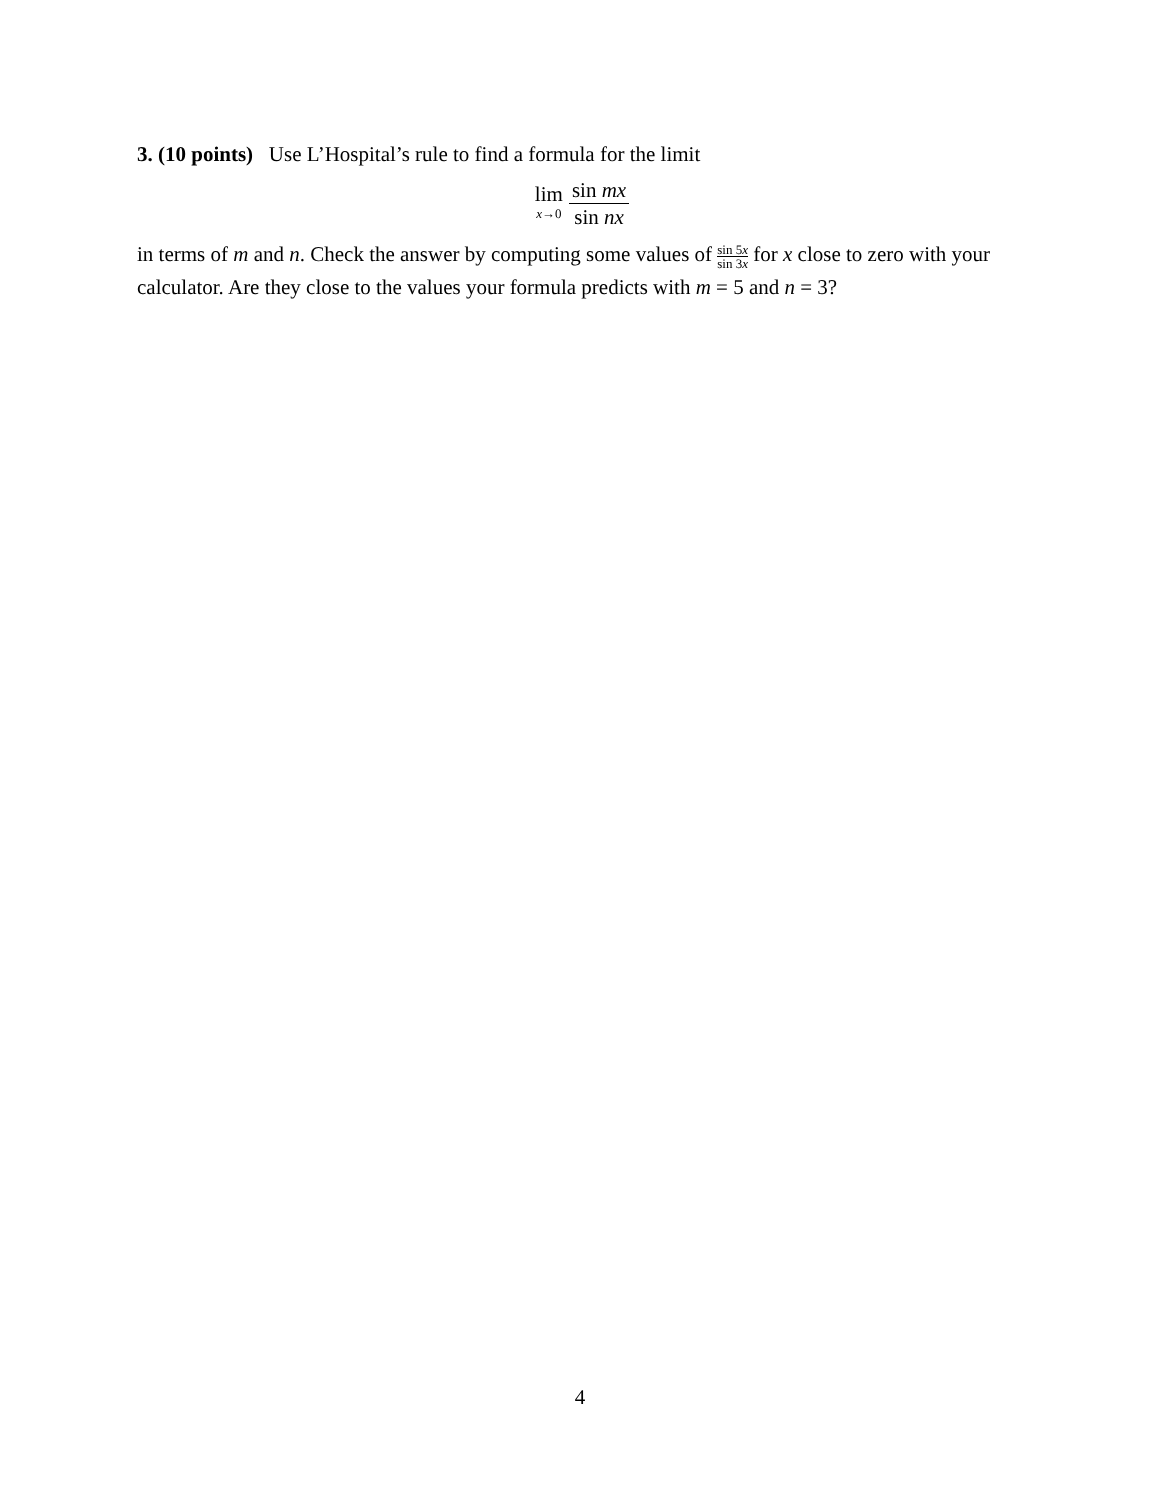3. (10 points) Use L’Hospital’s rule to find a formula for the limit
lim x→0 sin mx sin nx
in terms of m and n. Check the answer by computing some values of sin 5x sin 3x for x close to zero with your calculator. Are they close to the values your formula predicts with m = 5 and n = 3?
4